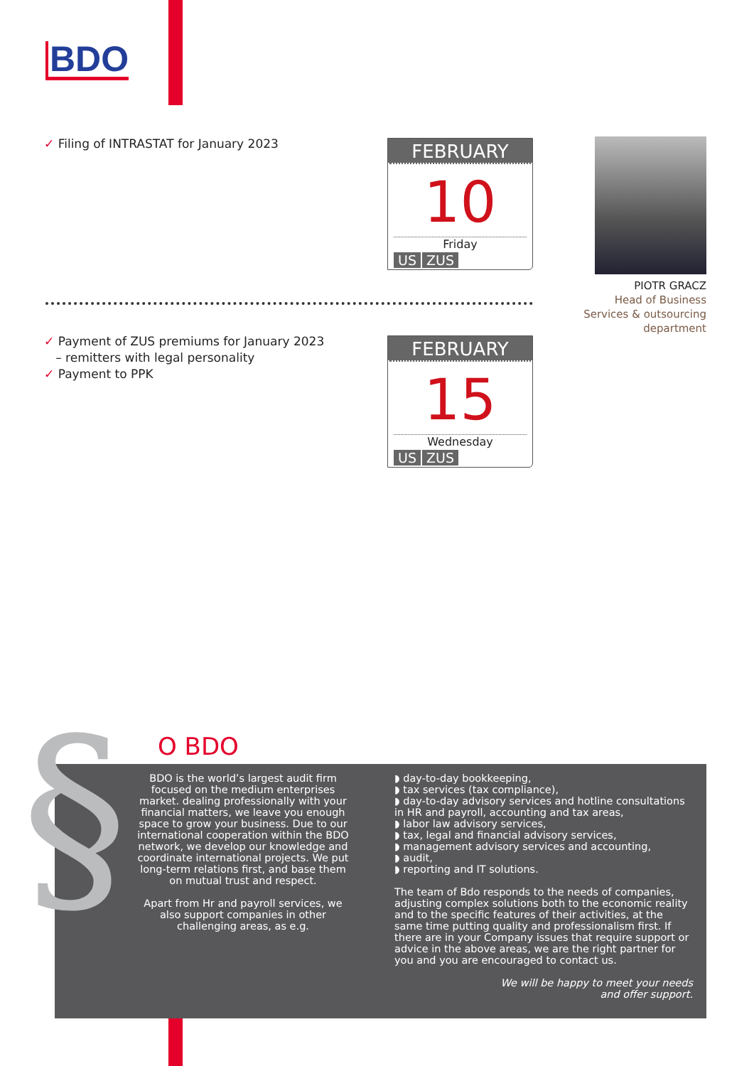BDO
✓ Filing of INTRASTAT for January 2023
FEBRUARY
10
Friday
US ZUS
PIOTR GRACZ
Head of Business
Services & outsourcing
department
✓ Payment of ZUS premiums for January 2023
– remitters with legal personality
✓ Payment to PPK
FEBRUARY
15
Wednesday
US ZUS
BDO is the world’s largest audit firm focused on the medium enterprises market. dealing professionally with your financial matters, we leave you enough space to grow your business. Due to our international cooperation within the BDO network, we develop our knowledge and coordinate international projects. We put long-term relations first, and base them on mutual trust and respect.
Apart from Hr and payroll services, we also support companies in other challenging areas, as e.g.
◗ day-to-day bookkeeping,
◗ tax services (tax compliance),
◗ day-to-day advisory services and hotline consultations in HR and payroll, accounting and tax areas,
◗ labor law advisory services,
◗ tax, legal and financial advisory services,
◗ management advisory services and accounting,
◗ audit,
◗ reporting and IT solutions.
The team of Bdo responds to the needs of companies, adjusting complex solutions both to the economic reality and to the specific features of their activities, at the same time putting quality and professionalism first. If there are in your Company issues that require support or advice in the above areas, we are the right partner for you and you are encouraged to contact us.
We will be happy to meet your needs
and offer support.
§ O BDO